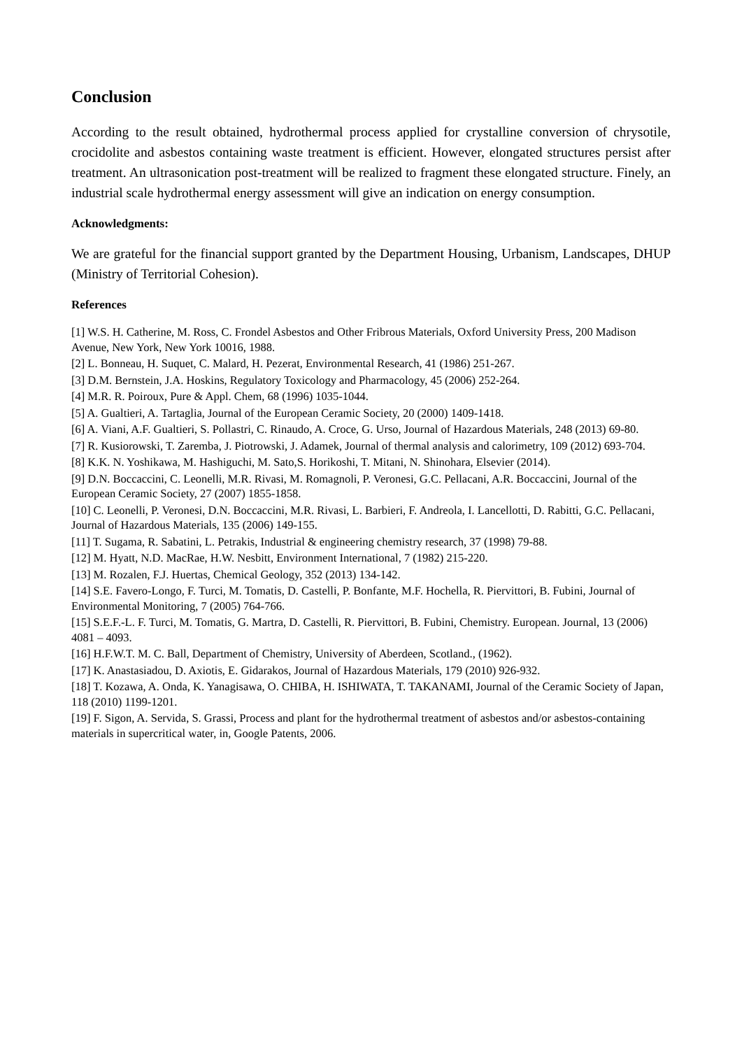Conclusion
According to the result obtained, hydrothermal process applied for crystalline conversion of chrysotile, crocidolite and asbestos containing waste treatment is efficient. However, elongated structures persist after treatment. An ultrasonication post-treatment will be realized to fragment these elongated structure. Finely, an industrial scale hydrothermal energy assessment will give an indication on energy consumption.
Acknowledgments:
We are grateful for the financial support granted by the Department Housing, Urbanism, Landscapes, DHUP (Ministry of Territorial Cohesion).
References
[1] W.S. H. Catherine, M. Ross, C. Frondel Asbestos and Other Fribrous Materials, Oxford University Press, 200 Madison Avenue, New York, New York 10016, 1988.
[2] L. Bonneau, H. Suquet, C. Malard, H. Pezerat, Environmental Research, 41 (1986) 251-267.
[3] D.M. Bernstein, J.A. Hoskins, Regulatory Toxicology and Pharmacology, 45 (2006) 252-264.
[4] M.R. R. Poiroux, Pure & Appl. Chem, 68 (1996) 1035-1044.
[5] A. Gualtieri, A. Tartaglia, Journal of the European Ceramic Society, 20 (2000) 1409-1418.
[6] A. Viani, A.F. Gualtieri, S. Pollastri, C. Rinaudo, A. Croce, G. Urso, Journal of Hazardous Materials, 248 (2013) 69-80.
[7] R. Kusiorowski, T. Zaremba, J. Piotrowski, J. Adamek, Journal of thermal analysis and calorimetry, 109 (2012) 693-704.
[8] K.K. N. Yoshikawa, M. Hashiguchi, M. Sato,S. Horikoshi, T. Mitani, N. Shinohara, Elsevier (2014).
[9] D.N. Boccaccini, C. Leonelli, M.R. Rivasi, M. Romagnoli, P. Veronesi, G.C. Pellacani, A.R. Boccaccini, Journal of the European Ceramic Society, 27 (2007) 1855-1858.
[10] C. Leonelli, P. Veronesi, D.N. Boccaccini, M.R. Rivasi, L. Barbieri, F. Andreola, I. Lancellotti, D. Rabitti, G.C. Pellacani, Journal of Hazardous Materials, 135 (2006) 149-155.
[11] T. Sugama, R. Sabatini, L. Petrakis, Industrial & engineering chemistry research, 37 (1998) 79-88.
[12] M. Hyatt, N.D. MacRae, H.W. Nesbitt, Environment International, 7 (1982) 215-220.
[13] M. Rozalen, F.J. Huertas, Chemical Geology, 352 (2013) 134-142.
[14] S.E. Favero-Longo, F. Turci, M. Tomatis, D. Castelli, P. Bonfante, M.F. Hochella, R. Piervittori, B. Fubini, Journal of Environmental Monitoring, 7 (2005) 764-766.
[15] S.E.F.-L. F. Turci, M. Tomatis, G. Martra, D. Castelli, R. Piervittori, B. Fubini, Chemistry. European. Journal, 13 (2006) 4081 – 4093.
[16] H.F.W.T. M. C. Ball, Department of Chemistry, University of Aberdeen, Scotland., (1962).
[17] K. Anastasiadou, D. Axiotis, E. Gidarakos, Journal of Hazardous Materials, 179 (2010) 926-932.
[18] T. Kozawa, A. Onda, K. Yanagisawa, O. CHIBA, H. ISHIWATA, T. TAKANAMI, Journal of the Ceramic Society of Japan, 118 (2010) 1199-1201.
[19] F. Sigon, A. Servida, S. Grassi, Process and plant for the hydrothermal treatment of asbestos and/or asbestos-containing materials in supercritical water, in, Google Patents, 2006.